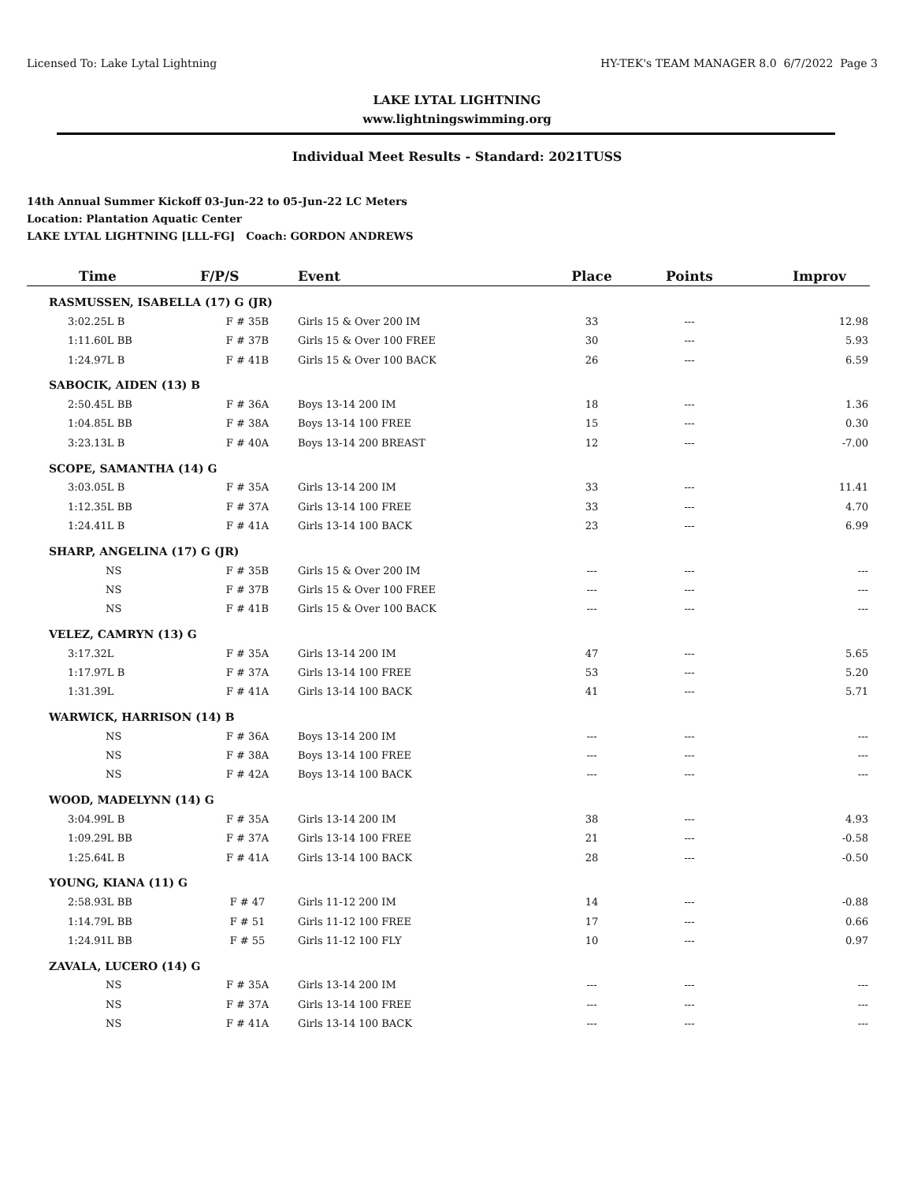Licensed To: Lake Lytal Lightning HY-TEK's TEAM MANAGER 8.0 6/7/2022 Page 3
LAKE LYTAL LIGHTNING
www.lightningswimming.org
Individual Meet Results - Standard: 2021TUSS
14th Annual Summer Kickoff 03-Jun-22 to 05-Jun-22 LC Meters
Location: Plantation Aquatic Center
LAKE LYTAL LIGHTNING [LLL-FG] Coach: GORDON ANDREWS
| Time | F/P/S | Event | Place | Points | Improv |
| --- | --- | --- | --- | --- | --- |
| RASMUSSEN, ISABELLA (17) G (JR) | | | | | |
| 3:02.25L B | F # 35B | Girls 15 & Over 200 IM | 33 | --- | 12.98 |
| 1:11.60L BB | F # 37B | Girls 15 & Over 100 FREE | 30 | --- | 5.93 |
| 1:24.97L B | F # 41B | Girls 15 & Over 100 BACK | 26 | --- | 6.59 |
| SABOCIK, AIDEN (13) B | | | | | |
| 2:50.45L BB | F # 36A | Boys 13-14 200 IM | 18 | --- | 1.36 |
| 1:04.85L BB | F # 38A | Boys 13-14 100 FREE | 15 | --- | 0.30 |
| 3:23.13L B | F # 40A | Boys 13-14 200 BREAST | 12 | --- | -7.00 |
| SCOPE, SAMANTHA (14) G | | | | | |
| 3:03.05L B | F # 35A | Girls 13-14 200 IM | 33 | --- | 11.41 |
| 1:12.35L BB | F # 37A | Girls 13-14 100 FREE | 33 | --- | 4.70 |
| 1:24.41L B | F # 41A | Girls 13-14 100 BACK | 23 | --- | 6.99 |
| SHARP, ANGELINA (17) G (JR) | | | | | |
| NS | F # 35B | Girls 15 & Over 200 IM | --- | --- | --- |
| NS | F # 37B | Girls 15 & Over 100 FREE | --- | --- | --- |
| NS | F # 41B | Girls 15 & Over 100 BACK | --- | --- | --- |
| VELEZ, CAMRYN (13) G | | | | | |
| 3:17.32L | F # 35A | Girls 13-14 200 IM | 47 | --- | 5.65 |
| 1:17.97L B | F # 37A | Girls 13-14 100 FREE | 53 | --- | 5.20 |
| 1:31.39L | F # 41A | Girls 13-14 100 BACK | 41 | --- | 5.71 |
| WARWICK, HARRISON (14) B | | | | | |
| NS | F # 36A | Boys 13-14 200 IM | --- | --- | --- |
| NS | F # 38A | Boys 13-14 100 FREE | --- | --- | --- |
| NS | F # 42A | Boys 13-14 100 BACK | --- | --- | --- |
| WOOD, MADELYNN (14) G | | | | | |
| 3:04.99L B | F # 35A | Girls 13-14 200 IM | 38 | --- | 4.93 |
| 1:09.29L BB | F # 37A | Girls 13-14 100 FREE | 21 | --- | -0.58 |
| 1:25.64L B | F # 41A | Girls 13-14 100 BACK | 28 | --- | -0.50 |
| YOUNG, KIANA (11) G | | | | | |
| 2:58.93L BB | F # 47 | Girls 11-12 200 IM | 14 | --- | -0.88 |
| 1:14.79L BB | F # 51 | Girls 11-12 100 FREE | 17 | --- | 0.66 |
| 1:24.91L BB | F # 55 | Girls 11-12 100 FLY | 10 | --- | 0.97 |
| ZAVALA, LUCERO (14) G | | | | | |
| NS | F # 35A | Girls 13-14 200 IM | --- | --- | --- |
| NS | F # 37A | Girls 13-14 100 FREE | --- | --- | --- |
| NS | F # 41A | Girls 13-14 100 BACK | --- | --- | --- |